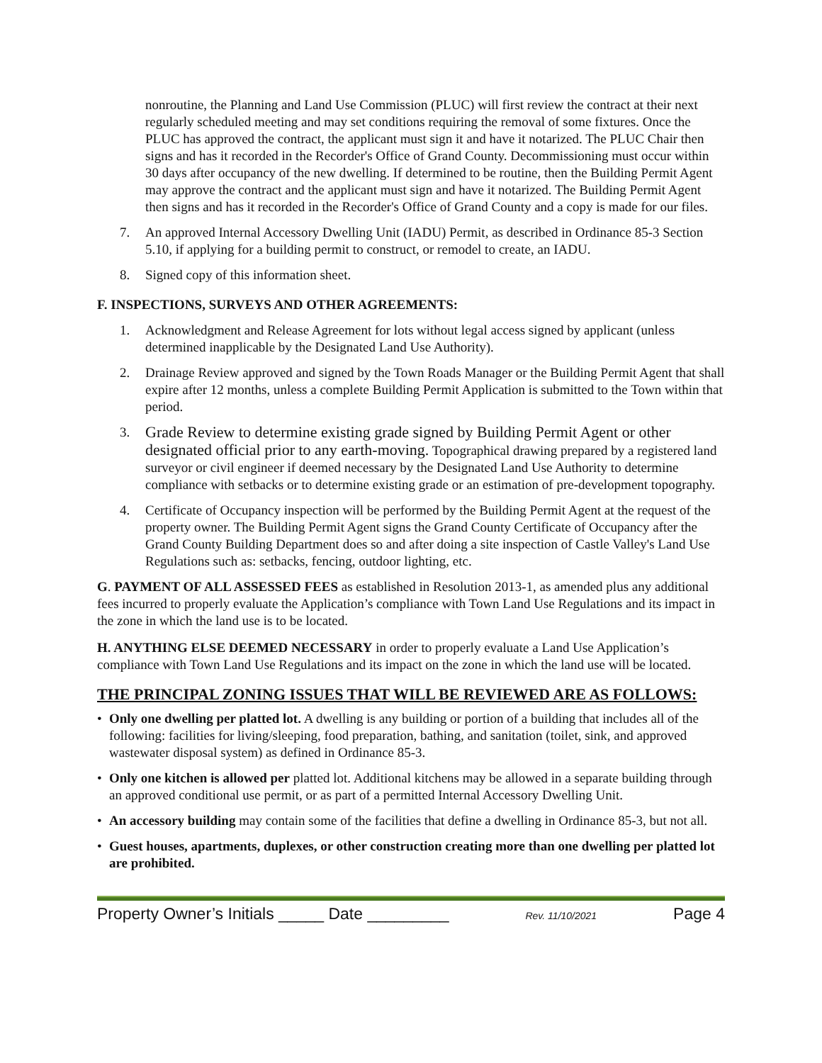nonroutine, the Planning and Land Use Commission (PLUC) will first review the contract at their next regularly scheduled meeting and may set conditions requiring the removal of some fixtures. Once the PLUC has approved the contract, the applicant must sign it and have it notarized. The PLUC Chair then signs and has it recorded in the Recorder's Office of Grand County. Decommissioning must occur within 30 days after occupancy of the new dwelling. If determined to be routine, then the Building Permit Agent may approve the contract and the applicant must sign and have it notarized. The Building Permit Agent then signs and has it recorded in the Recorder's Office of Grand County and a copy is made for our files.
7. An approved Internal Accessory Dwelling Unit (IADU) Permit, as described in Ordinance 85-3 Section 5.10, if applying for a building permit to construct, or remodel to create, an IADU.
8. Signed copy of this information sheet.
F. INSPECTIONS, SURVEYS AND OTHER AGREEMENTS:
1. Acknowledgment and Release Agreement for lots without legal access signed by applicant (unless determined inapplicable by the Designated Land Use Authority).
2. Drainage Review approved and signed by the Town Roads Manager or the Building Permit Agent that shall expire after 12 months, unless a complete Building Permit Application is submitted to the Town within that period.
3. Grade Review to determine existing grade signed by Building Permit Agent or other designated official prior to any earth-moving. Topographical drawing prepared by a registered land surveyor or civil engineer if deemed necessary by the Designated Land Use Authority to determine compliance with setbacks or to determine existing grade or an estimation of pre-development topography.
4. Certificate of Occupancy inspection will be performed by the Building Permit Agent at the request of the property owner. The Building Permit Agent signs the Grand County Certificate of Occupancy after the Grand County Building Department does so and after doing a site inspection of Castle Valley's Land Use Regulations such as: setbacks, fencing, outdoor lighting, etc.
G. PAYMENT OF ALL ASSESSED FEES as established in Resolution 2013-1, as amended plus any additional fees incurred to properly evaluate the Application’s compliance with Town Land Use Regulations and its impact in the zone in which the land use is to be located.
H. ANYTHING ELSE DEEMED NECESSARY in order to properly evaluate a Land Use Application’s compliance with Town Land Use Regulations and its impact on the zone in which the land use will be located.
THE PRINCIPAL ZONING ISSUES THAT WILL BE REVIEWED ARE AS FOLLOWS:
• Only one dwelling per platted lot. A dwelling is any building or portion of a building that includes all of the following: facilities for living/sleeping, food preparation, bathing, and sanitation (toilet, sink, and approved wastewater disposal system) as defined in Ordinance 85-3.
• Only one kitchen is allowed per platted lot. Additional kitchens may be allowed in a separate building through an approved conditional use permit, or as part of a permitted Internal Accessory Dwelling Unit.
• An accessory building may contain some of the facilities that define a dwelling in Ordinance 85-3, but not all.
• Guest houses, apartments, duplexes, or other construction creating more than one dwelling per platted lot are prohibited.
Property Owner’s Initials _____ Date _________ Rev. 11/10/2021 Page 4